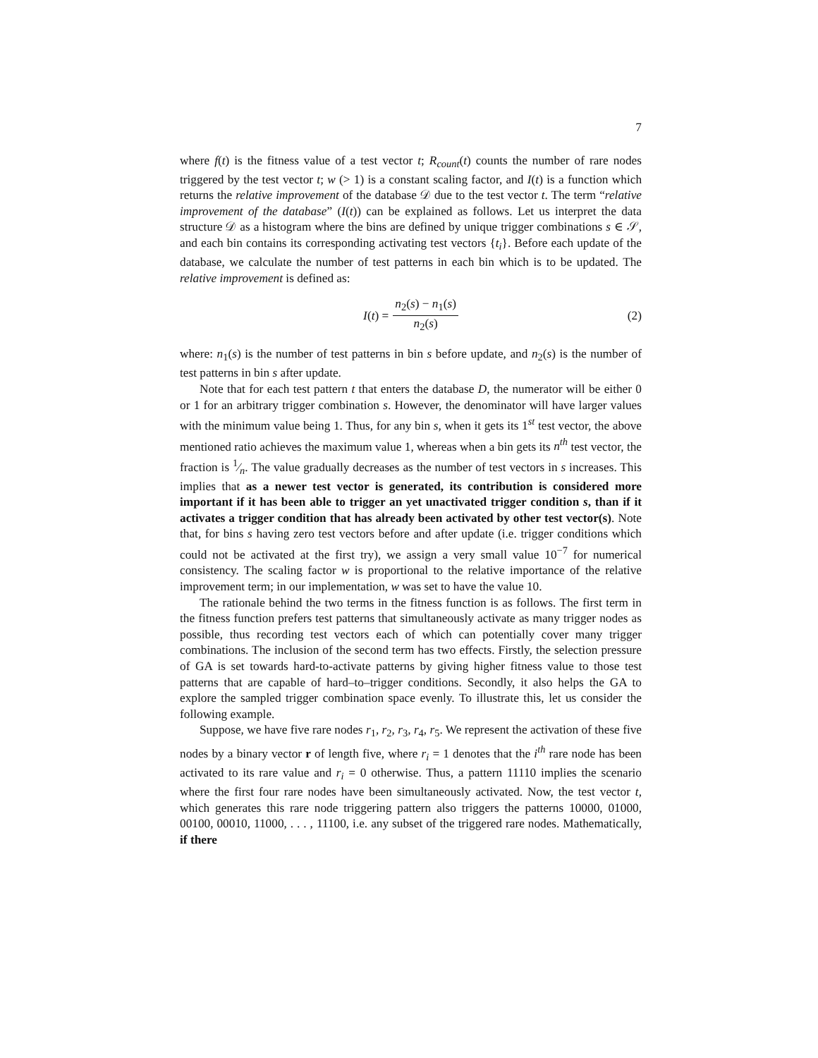7
where f(t) is the fitness value of a test vector t; R<sub>count</sub>(t) counts the number of rare nodes triggered by the test vector t; w (> 1) is a constant scaling factor, and I(t) is a function which returns the relative improvement of the database 𝒟 due to the test vector t. The term “relative improvement of the database” (I(t)) can be explained as follows. Let us interpret the data structure 𝒟 as a histogram where the bins are defined by unique trigger combinations s ∈ 𝒮, and each bin contains its corresponding activating test vectors {t<sub>i</sub>}. Before each update of the database, we calculate the number of test patterns in each bin which is to be updated. The relative improvement is defined as:
I(t) = n<sub>2</sub>(s) − n<sub>1</sub>(s) n<sub>2</sub>(s) (2)
where: n<sub>1</sub>(s) is the number of test patterns in bin s before update, and n<sub>2</sub>(s) is the number of test patterns in bin s after update.
Note that for each test pattern t that enters the database D, the numerator will be either 0 or 1 for an arbitrary trigger combination s. However, the denominator will have larger values with the minimum value being 1. Thus, for any bin s, when it gets its 1<sup>st</sup> test vector, the above mentioned ratio achieves the maximum value 1, whereas when a bin gets its n<sup>th</sup> test vector, the fraction is 1⁄n. The value gradually decreases as the number of test vectors in s increases. This implies that as a newer test vector is generated, its contribution is considered more important if it has been able to trigger an yet unactivated trigger condition s, than if it activates a trigger condition that has already been activated by other test vector(s). Note that, for bins s having zero test vectors before and after update (i.e. trigger conditions which could not be activated at the first try), we assign a very small value 10<sup>−7</sup> for numerical consistency. The scaling factor w is proportional to the relative importance of the relative improvement term; in our implementation, w was set to have the value 10.
The rationale behind the two terms in the fitness function is as follows. The first term in the fitness function prefers test patterns that simultaneously activate as many trigger nodes as possible, thus recording test vectors each of which can potentially cover many trigger combinations. The inclusion of the second term has two effects. Firstly, the selection pressure of GA is set towards hard-to-activate patterns by giving higher fitness value to those test patterns that are capable of hard–to–trigger conditions. Secondly, it also helps the GA to explore the sampled trigger combination space evenly. To illustrate this, let us consider the following example.
Suppose, we have five rare nodes r<sub>1</sub>, r<sub>2</sub>, r<sub>3</sub>, r<sub>4</sub>, r<sub>5</sub>. We represent the activation of these five nodes by a binary vector r of length five, where r<sub>i</sub> = 1 denotes that the i<sup>th</sup> rare node has been activated to its rare value and r<sub>i</sub> = 0 otherwise. Thus, a pattern 11110 implies the scenario where the first four rare nodes have been simultaneously activated. Now, the test vector t, which generates this rare node triggering pattern also triggers the patterns 10000, 01000, 00100, 00010, 11000, . . . , 11100, i.e. any subset of the triggered rare nodes. Mathematically, if there